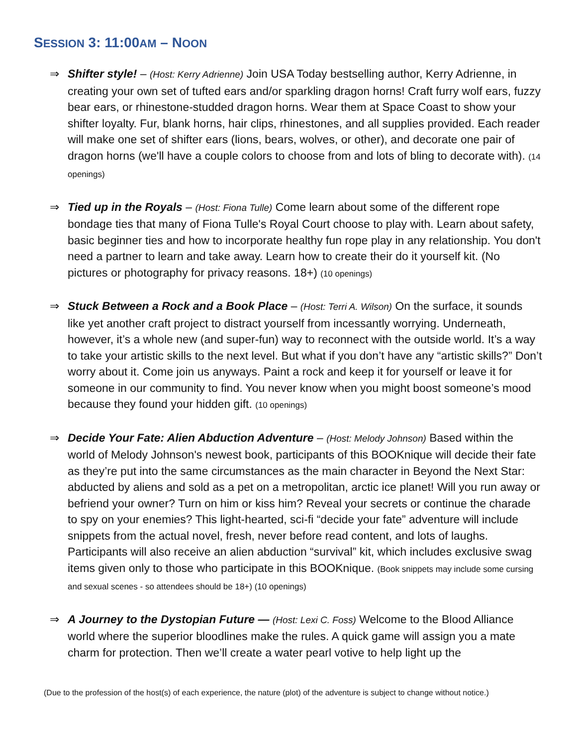SESSION 3: 11:00AM – NOON
⇒ Shifter style! – (Host: Kerry Adrienne) Join USA Today bestselling author, Kerry Adrienne, in creating your own set of tufted ears and/or sparkling dragon horns! Craft furry wolf ears, fuzzy bear ears, or rhinestone-studded dragon horns. Wear them at Space Coast to show your shifter loyalty. Fur, blank horns, hair clips, rhinestones, and all supplies provided. Each reader will make one set of shifter ears (lions, bears, wolves, or other), and decorate one pair of dragon horns (we'll have a couple colors to choose from and lots of bling to decorate with). (14 openings)
⇒ Tied up in the Royals – (Host: Fiona Tulle) Come learn about some of the different rope bondage ties that many of Fiona Tulle's Royal Court choose to play with. Learn about safety, basic beginner ties and how to incorporate healthy fun rope play in any relationship. You don't need a partner to learn and take away. Learn how to create their do it yourself kit. (No pictures or photography for privacy reasons. 18+) (10 openings)
⇒ Stuck Between a Rock and a Book Place – (Host: Terri A. Wilson) On the surface, it sounds like yet another craft project to distract yourself from incessantly worrying. Underneath, however, it’s a whole new (and super-fun) way to reconnect with the outside world. It’s a way to take your artistic skills to the next level. But what if you don’t have any “artistic skills?” Don’t worry about it. Come join us anyways. Paint a rock and keep it for yourself or leave it for someone in our community to find. You never know when you might boost someone’s mood because they found your hidden gift. (10 openings)
⇒ Decide Your Fate: Alien Abduction Adventure – (Host: Melody Johnson) Based within the world of Melody Johnson's newest book, participants of this BOOKnique will decide their fate as they’re put into the same circumstances as the main character in Beyond the Next Star: abducted by aliens and sold as a pet on a metropolitan, arctic ice planet! Will you run away or befriend your owner? Turn on him or kiss him? Reveal your secrets or continue the charade to spy on your enemies? This light-hearted, sci-fi “decide your fate” adventure will include snippets from the actual novel, fresh, never before read content, and lots of laughs. Participants will also receive an alien abduction “survival” kit, which includes exclusive swag items given only to those who participate in this BOOKnique. (Book snippets may include some cursing and sexual scenes - so attendees should be 18+) (10 openings)
⇒ A Journey to the Dystopian Future — (Host: Lexi C. Foss) Welcome to the Blood Alliance world where the superior bloodlines make the rules. A quick game will assign you a mate charm for protection. Then we’ll create a water pearl votive to help light up the
(Due to the profession of the host(s) of each experience, the nature (plot) of the adventure is subject to change without notice.)